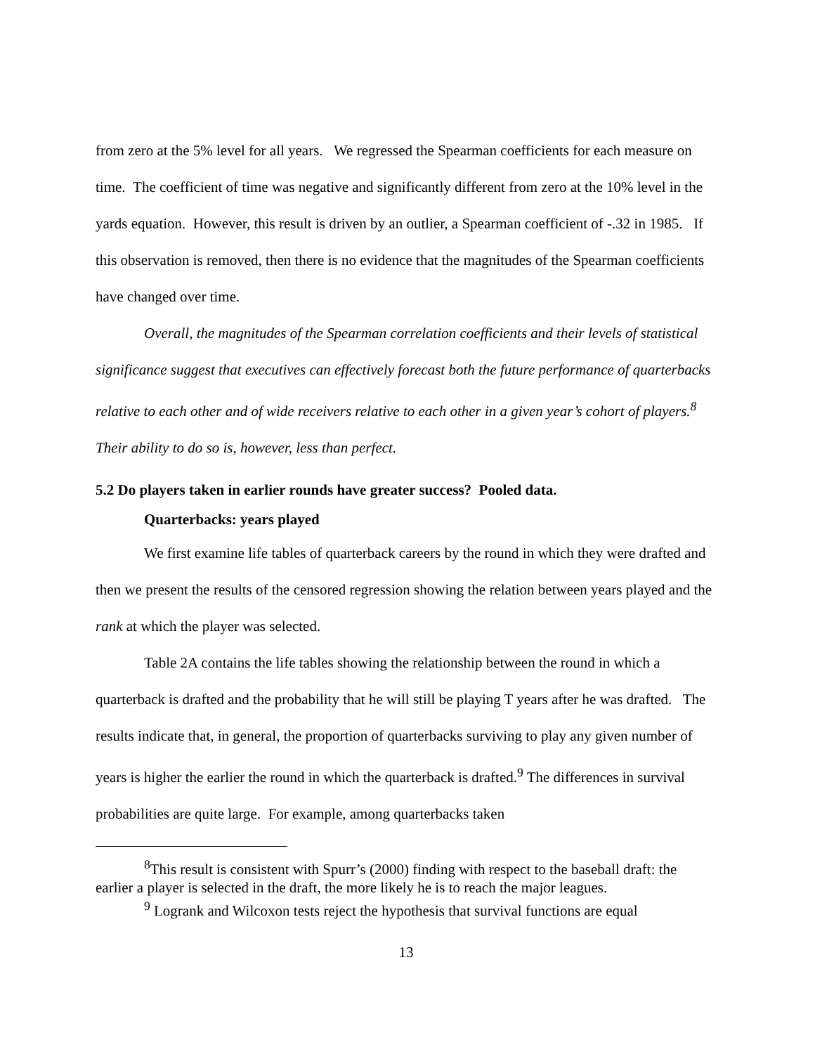from zero at the 5% level for all years. We regressed the Spearman coefficients for each measure on time. The coefficient of time was negative and significantly different from zero at the 10% level in the yards equation. However, this result is driven by an outlier, a Spearman coefficient of -.32 in 1985. If this observation is removed, then there is no evidence that the magnitudes of the Spearman coefficients have changed over time.
Overall, the magnitudes of the Spearman correlation coefficients and their levels of statistical significance suggest that executives can effectively forecast both the future performance of quarterbacks relative to each other and of wide receivers relative to each other in a given year’s cohort of players.<sup>8</sup> Their ability to do so is, however, less than perfect.
5.2 Do players taken in earlier rounds have greater success? Pooled data.
Quarterbacks: years played
We first examine life tables of quarterback careers by the round in which they were drafted and then we present the results of the censored regression showing the relation between years played and the rank at which the player was selected.
Table 2A contains the life tables showing the relationship between the round in which a quarterback is drafted and the probability that he will still be playing T years after he was drafted. The results indicate that, in general, the proportion of quarterbacks surviving to play any given number of years is higher the earlier the round in which the quarterback is drafted.<sup>9</sup> The differences in survival probabilities are quite large. For example, among quarterbacks taken
<sup>8</sup> This result is consistent with Spurr’s (2000) finding with respect to the baseball draft: the earlier a player is selected in the draft, the more likely he is to reach the major leagues.
<sup>9</sup> Logrank and Wilcoxon tests reject the hypothesis that survival functions are equal
13